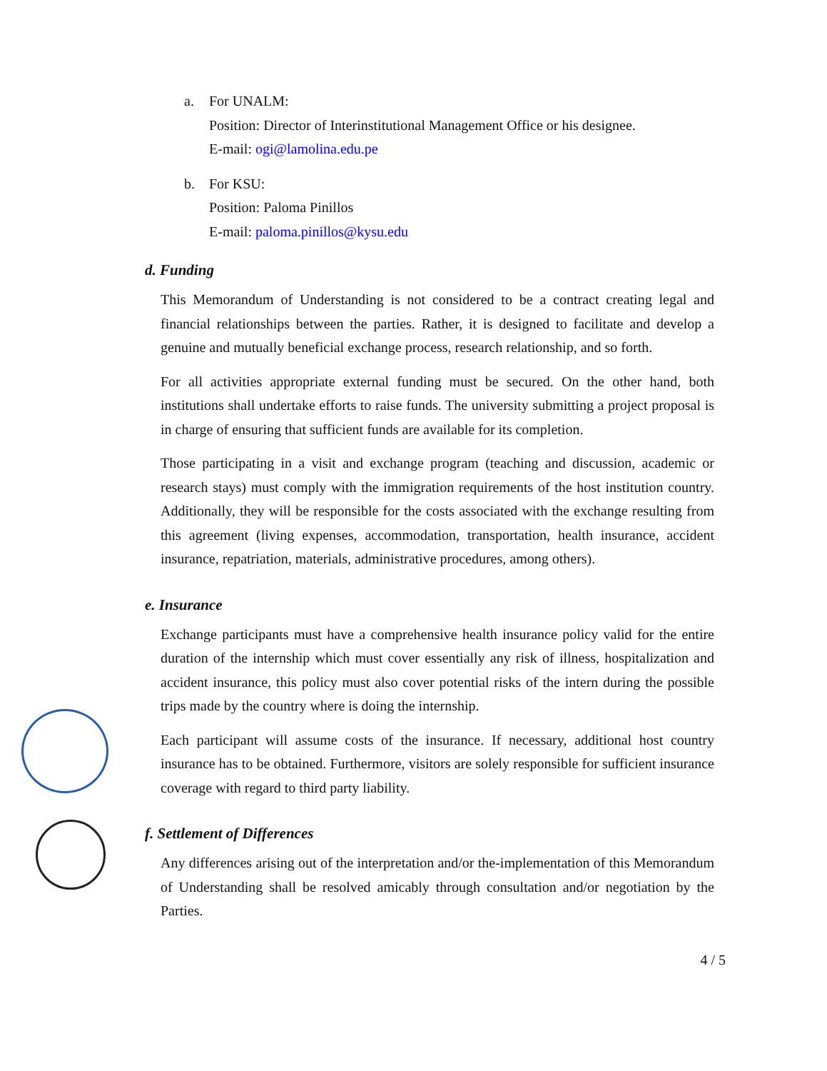a. For UNALM:
Position: Director of Interinstitutional Management Office or his designee.
E-mail: ogi@lamolina.edu.pe
b. For KSU:
Position: Paloma Pinillos
E-mail: paloma.pinillos@kysu.edu
d. Funding
This Memorandum of Understanding is not considered to be a contract creating legal and financial relationships between the parties. Rather, it is designed to facilitate and develop a genuine and mutually beneficial exchange process, research relationship, and so forth.
For all activities appropriate external funding must be secured. On the other hand, both institutions shall undertake efforts to raise funds. The university submitting a project proposal is in charge of ensuring that sufficient funds are available for its completion.
Those participating in a visit and exchange program (teaching and discussion, academic or research stays) must comply with the immigration requirements of the host institution country. Additionally, they will be responsible for the costs associated with the exchange resulting from this agreement (living expenses, accommodation, transportation, health insurance, accident insurance, repatriation, materials, administrative procedures, among others).
e. Insurance
Exchange participants must have a comprehensive health insurance policy valid for the entire duration of the internship which must cover essentially any risk of illness, hospitalization and accident insurance, this policy must also cover potential risks of the intern during the possible trips made by the country where is doing the internship.
Each participant will assume costs of the insurance. If necessary, additional host country insurance has to be obtained. Furthermore, visitors are solely responsible for sufficient insurance coverage with regard to third party liability.
f. Settlement of Differences
Any differences arising out of the interpretation and/or the-implementation of this Memorandum of Understanding shall be resolved amicably through consultation and/or negotiation by the Parties.
4 / 5